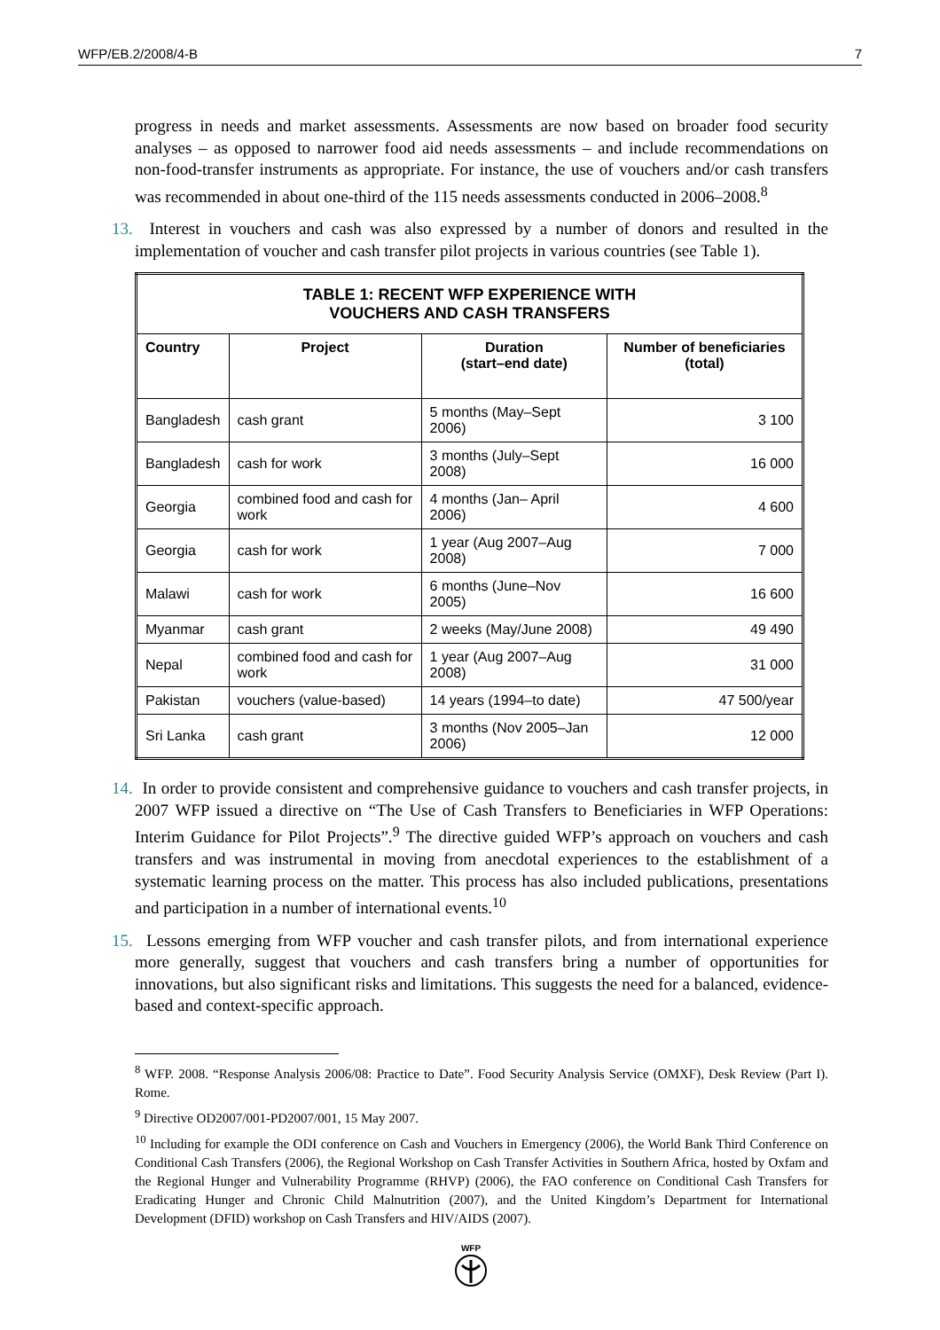WFP/EB.2/2008/4-B 7
progress in needs and market assessments. Assessments are now based on broader food security analyses – as opposed to narrower food aid needs assessments – and include recommendations on non-food-transfer instruments as appropriate. For instance, the use of vouchers and/or cash transfers was recommended in about one-third of the 115 needs assessments conducted in 2006–2008.<sup>8</sup>
13. Interest in vouchers and cash was also expressed by a number of donors and resulted in the implementation of voucher and cash transfer pilot projects in various countries (see Table 1).
| TABLE 1: RECENT WFP EXPERIENCE WITH VOUCHERS AND CASH TRANSFERS | | | |
| --- | --- | --- | --- |
| Country | Project | Duration (start–end date) | Number of beneficiaries (total) |
| Bangladesh | cash grant | 5 months (May–Sept 2006) | 3 100 |
| Bangladesh | cash for work | 3 months (July–Sept 2008) | 16 000 |
| Georgia | combined food and cash for work | 4 months (Jan– April 2006) | 4 600 |
| Georgia | cash for work | 1 year (Aug 2007–Aug 2008) | 7 000 |
| Malawi | cash for work | 6 months (June–Nov 2005) | 16 600 |
| Myanmar | cash grant | 2 weeks (May/June 2008) | 49 490 |
| Nepal | combined food and cash for work | 1 year (Aug 2007–Aug 2008) | 31 000 |
| Pakistan | vouchers (value-based) | 14 years (1994–to date) | 47 500/year |
| Sri Lanka | cash grant | 3 months (Nov 2005–Jan 2006) | 12 000 |
14. In order to provide consistent and comprehensive guidance to vouchers and cash transfer projects, in 2007 WFP issued a directive on “The Use of Cash Transfers to Beneficiaries in WFP Operations: Interim Guidance for Pilot Projects”.<sup>9</sup> The directive guided WFP’s approach on vouchers and cash transfers and was instrumental in moving from anecdotal experiences to the establishment of a systematic learning process on the matter. This process has also included publications, presentations and participation in a number of international events.<sup>10</sup>
15. Lessons emerging from WFP voucher and cash transfer pilots, and from international experience more generally, suggest that vouchers and cash transfers bring a number of opportunities for innovations, but also significant risks and limitations. This suggests the need for a balanced, evidence-based and context-specific approach.
<sup>8</sup> WFP. 2008. “Response Analysis 2006/08: Practice to Date”. Food Security Analysis Service (OMXF), Desk Review (Part I). Rome.
<sup>9</sup> Directive OD2007/001-PD2007/001, 15 May 2007.
<sup>10</sup> Including for example the ODI conference on Cash and Vouchers in Emergency (2006), the World Bank Third Conference on Conditional Cash Transfers (2006), the Regional Workshop on Cash Transfer Activities in Southern Africa, hosted by Oxfam and the Regional Hunger and Vulnerability Programme (RHVP) (2006), the FAO conference on Conditional Cash Transfers for Eradicating Hunger and Chronic Child Malnutrition (2007), and the United Kingdom’s Department for International Development (DFID) workshop on Cash Transfers and HIV/AIDS (2007).
WFP